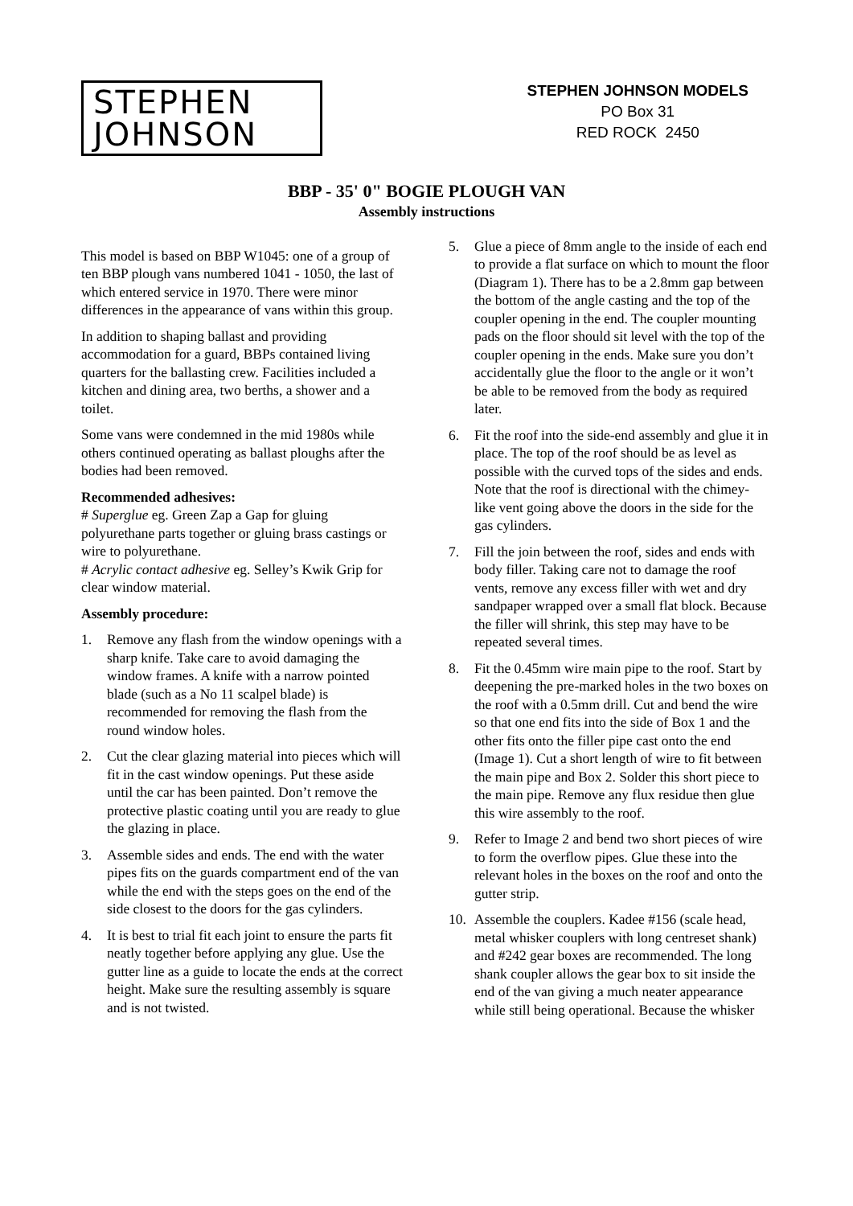STEPHEN
JOHNSON
STEPHEN JOHNSON MODELS
PO Box 31
RED ROCK 2450
BBP - 35' 0" BOGIE PLOUGH VAN
Assembly instructions
This model is based on BBP W1045: one of a group of ten BBP plough vans numbered 1041 - 1050, the last of which entered service in 1970. There were minor differences in the appearance of vans within this group.
In addition to shaping ballast and providing accommodation for a guard, BBPs contained living quarters for the ballasting crew. Facilities included a kitchen and dining area, two berths, a shower and a toilet.
Some vans were condemned in the mid 1980s while others continued operating as ballast ploughs after the bodies had been removed.
Recommended adhesives:
# Superglue eg. Green Zap a Gap for gluing polyurethane parts together or gluing brass castings or wire to polyurethane.
# Acrylic contact adhesive eg. Selley’s Kwik Grip for clear window material.
Assembly procedure:
1. Remove any flash from the window openings with a sharp knife. Take care to avoid damaging the window frames. A knife with a narrow pointed blade (such as a No 11 scalpel blade) is recommended for removing the flash from the round window holes.
2. Cut the clear glazing material into pieces which will fit in the cast window openings. Put these aside until the car has been painted. Don’t remove the protective plastic coating until you are ready to glue the glazing in place.
3. Assemble sides and ends. The end with the water pipes fits on the guards compartment end of the van while the end with the steps goes on the end of the side closest to the doors for the gas cylinders.
4. It is best to trial fit each joint to ensure the parts fit neatly together before applying any glue. Use the gutter line as a guide to locate the ends at the correct height. Make sure the resulting assembly is square and is not twisted.
5. Glue a piece of 8mm angle to the inside of each end to provide a flat surface on which to mount the floor (Diagram 1). There has to be a 2.8mm gap between the bottom of the angle casting and the top of the coupler opening in the end. The coupler mounting pads on the floor should sit level with the top of the coupler opening in the ends. Make sure you don’t accidentally glue the floor to the angle or it won’t be able to be removed from the body as required later.
6. Fit the roof into the side-end assembly and glue it in place. The top of the roof should be as level as possible with the curved tops of the sides and ends. Note that the roof is directional with the chimey-like vent going above the doors in the side for the gas cylinders.
7. Fill the join between the roof, sides and ends with body filler. Taking care not to damage the roof vents, remove any excess filler with wet and dry sandpaper wrapped over a small flat block. Because the filler will shrink, this step may have to be repeated several times.
8. Fit the 0.45mm wire main pipe to the roof. Start by deepening the pre-marked holes in the two boxes on the roof with a 0.5mm drill. Cut and bend the wire so that one end fits into the side of Box 1 and the other fits onto the filler pipe cast onto the end (Image 1). Cut a short length of wire to fit between the main pipe and Box 2. Solder this short piece to the main pipe. Remove any flux residue then glue this wire assembly to the roof.
9. Refer to Image 2 and bend two short pieces of wire to form the overflow pipes. Glue these into the relevant holes in the boxes on the roof and onto the gutter strip.
10. Assemble the couplers. Kadee #156 (scale head, metal whisker couplers with long centreset shank) and #242 gear boxes are recommended. The long shank coupler allows the gear box to sit inside the end of the van giving a much neater appearance while still being operational. Because the whisker